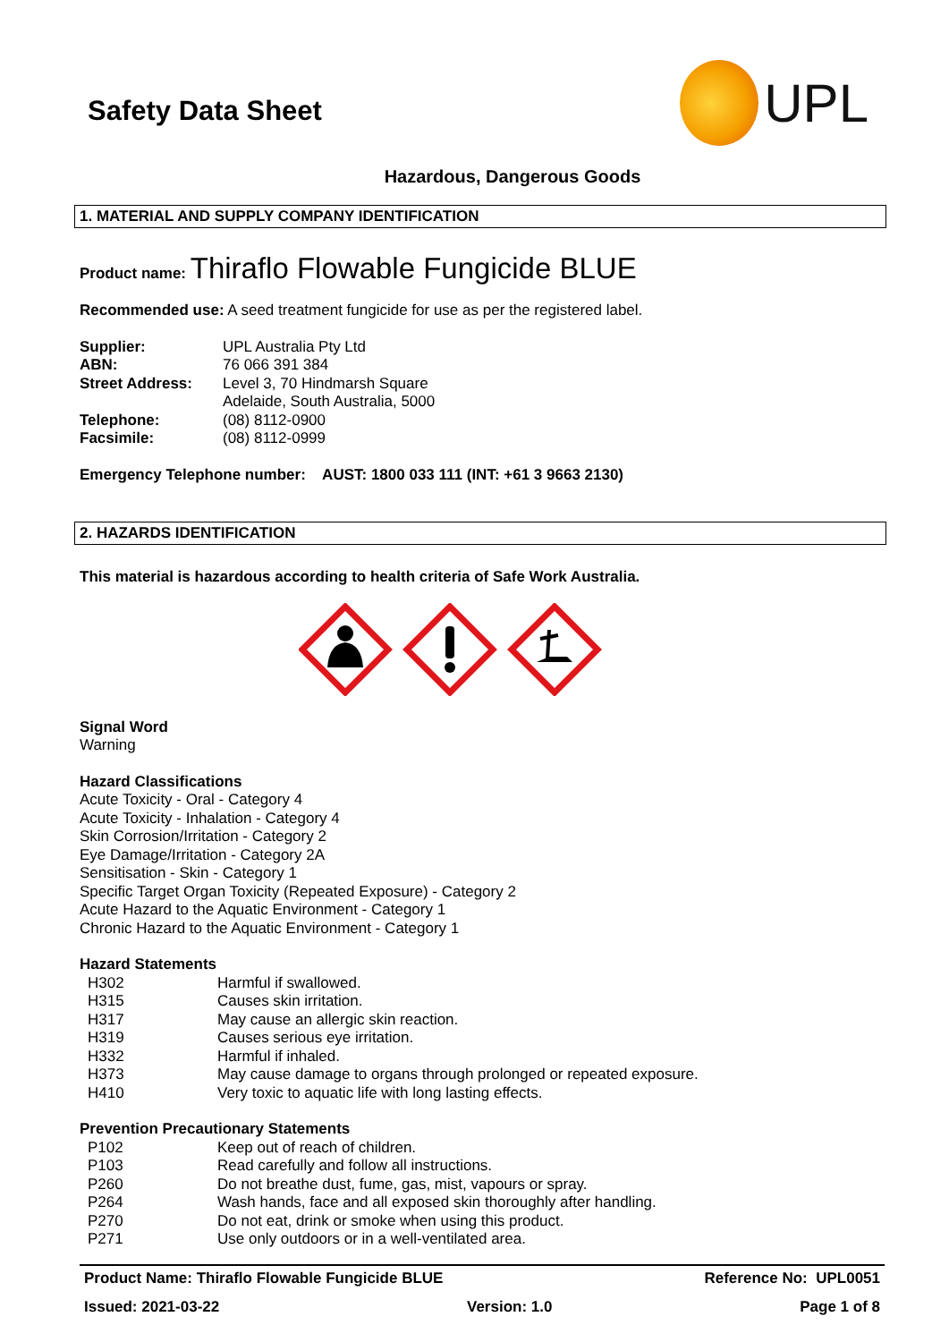Safety Data Sheet
UPL
Hazardous, Dangerous Goods
1. MATERIAL AND SUPPLY COMPANY IDENTIFICATION
Product name: Thiraflo Flowable Fungicide BLUE
Recommended use: A seed treatment fungicide for use as per the registered label.
| Supplier: | UPL Australia Pty Ltd |
| ABN: | 76 066 391 384 |
| Street Address: | Level 3, 70 Hindmarsh Square Adelaide, South Australia, 5000 |
| Telephone: | (08) 8112-0900 |
| Facsimile: | (08) 8112-0999 |
Emergency Telephone number: AUST: 1800 033 111 (INT: +61 3 9663 2130)
2. HAZARDS IDENTIFICATION
This material is hazardous according to health criteria of Safe Work Australia.
Signal Word
Warning
Hazard Classifications
Acute Toxicity - Oral - Category 4
Acute Toxicity - Inhalation - Category 4
Skin Corrosion/Irritation - Category 2
Eye Damage/Irritation - Category 2A
Sensitisation - Skin - Category 1
Specific Target Organ Toxicity (Repeated Exposure) - Category 2
Acute Hazard to the Aquatic Environment - Category 1
Chronic Hazard to the Aquatic Environment - Category 1
Hazard Statements
| H302 | Harmful if swallowed. |
| H315 | Causes skin irritation. |
| H317 | May cause an allergic skin reaction. |
| H319 | Causes serious eye irritation. |
| H332 | Harmful if inhaled. |
| H373 | May cause damage to organs through prolonged or repeated exposure. |
| H410 | Very toxic to aquatic life with long lasting effects. |
Prevention Precautionary Statements
| P102 | Keep out of reach of children. |
| P103 | Read carefully and follow all instructions. |
| P260 | Do not breathe dust, fume, gas, mist, vapours or spray. |
| P264 | Wash hands, face and all exposed skin thoroughly after handling. |
| P270 | Do not eat, drink or smoke when using this product. |
| P271 | Use only outdoors or in a well-ventilated area. |
Product Name: Thiraflo Flowable Fungicide BLUE Reference No: UPL0051
Issued: 2021-03-22 Version: 1.0 Page 1 of 8